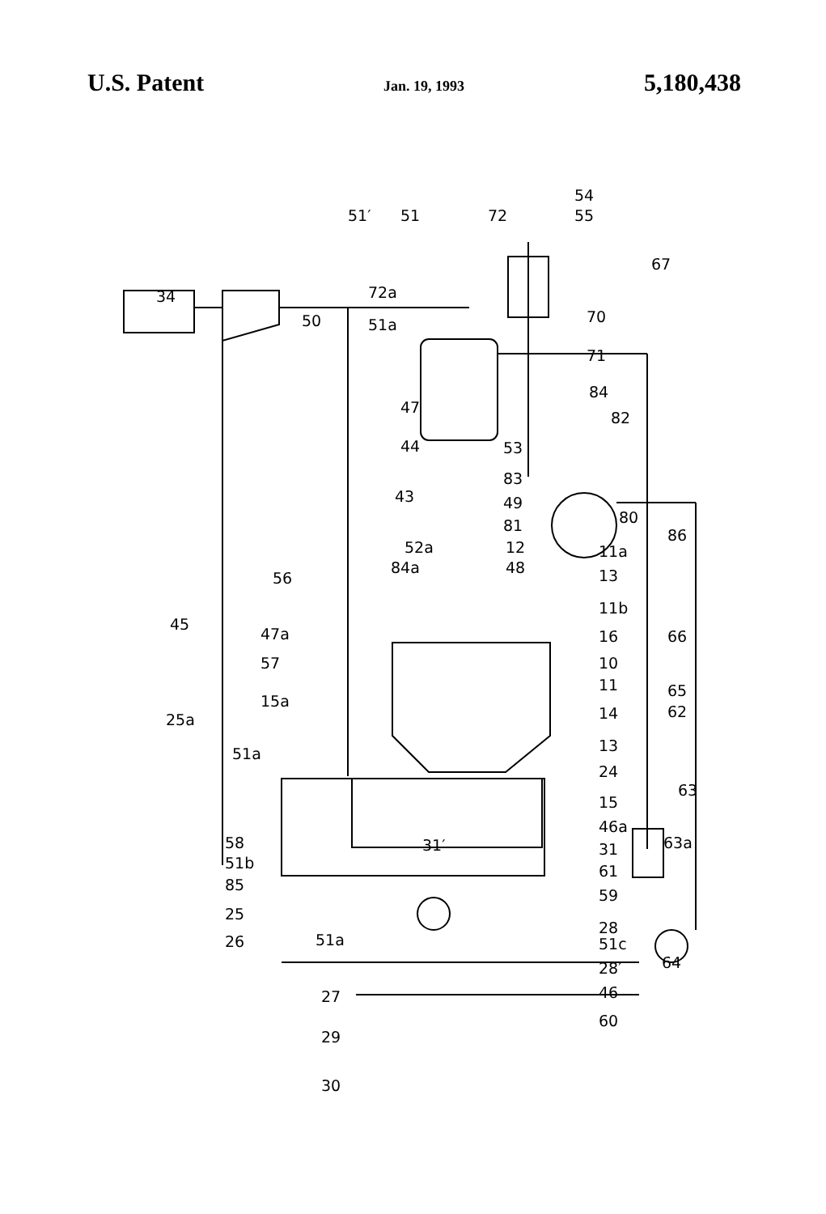U.S. Patent Jan. 19, 1993 5,180,438
34
50
51′ 51 72
54
55
67
72a
51a 70
71
84
82
47
44 53
83
43 49
81 80
86
52a 12 11a
84a 48 13 56
11b
45
47a 16 66
57 10
11 65
15a
14 62 25a
51a 13
24
63
15
46a
58 31′ 31 63a
51b 61
85
59
25
28
26 51a 51c
28′ 64
27 46
60
29
30